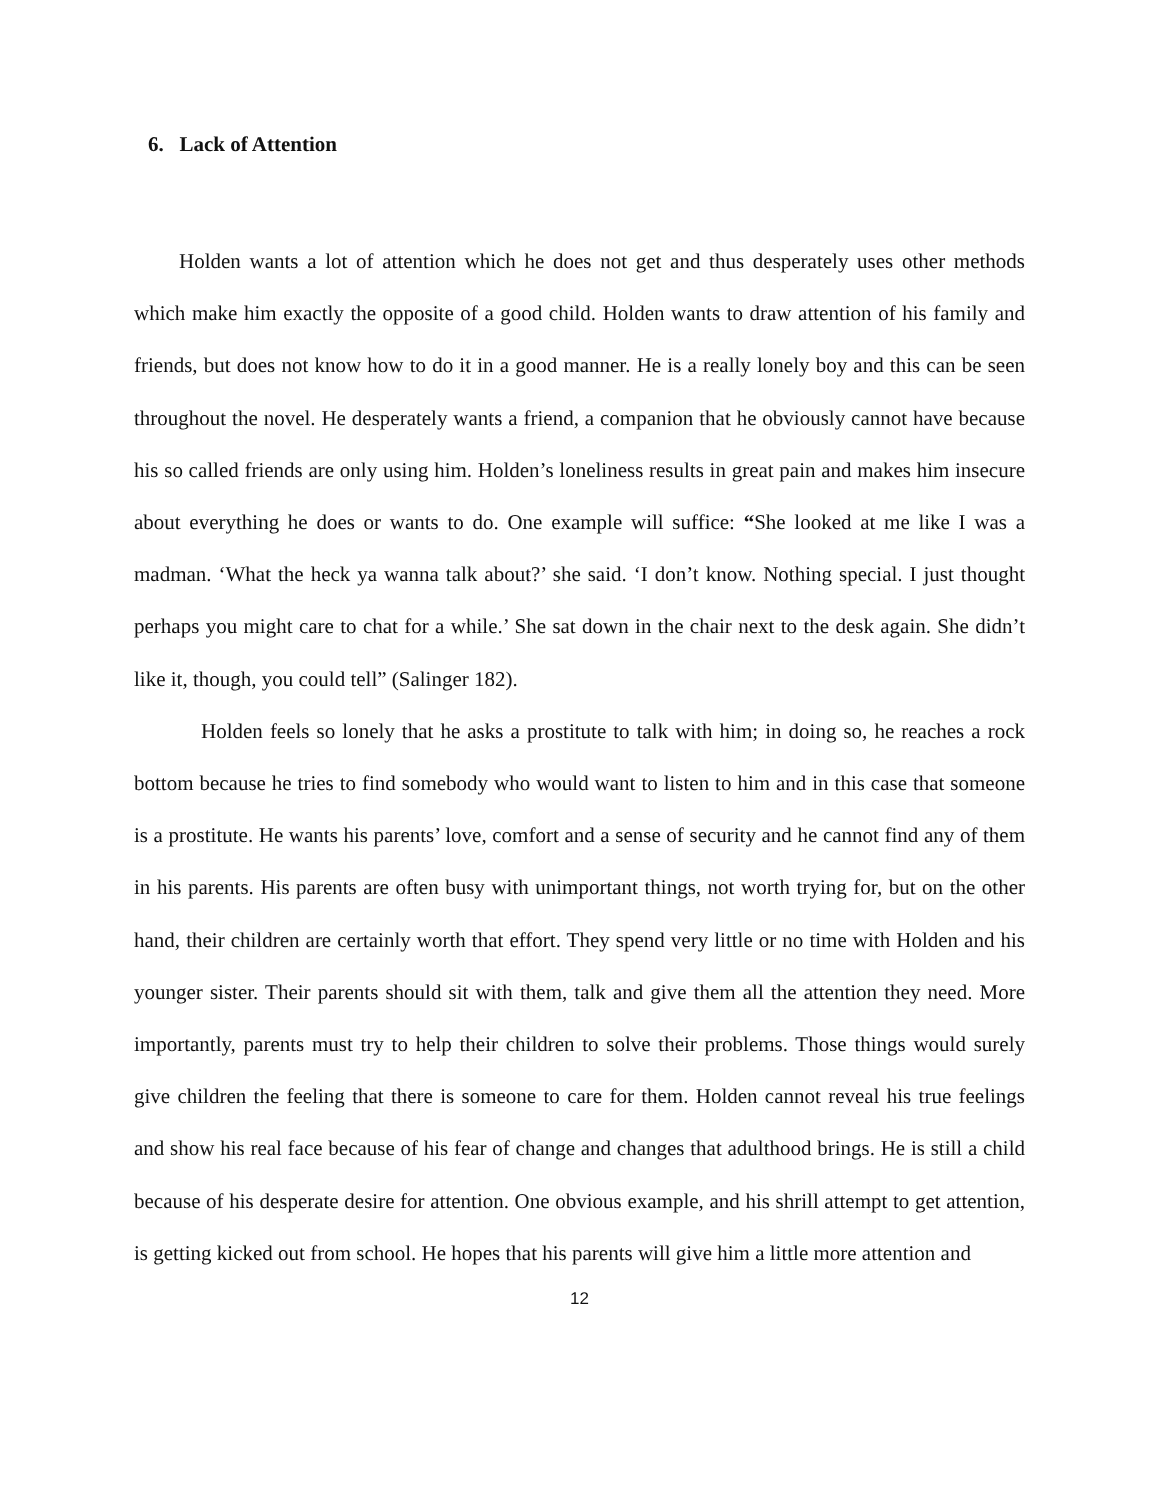6. Lack of Attention
Holden wants a lot of attention which he does not get and thus desperately uses other methods which make him exactly the opposite of a good child. Holden wants to draw attention of his family and friends, but does not know how to do it in a good manner. He is a really lonely boy and this can be seen throughout the novel. He desperately wants a friend, a companion that he obviously cannot have because his so called friends are only using him. Holden’s loneliness results in great pain and makes him insecure about everything he does or wants to do. One example will suffice: “She looked at me like I was a madman. ‘What the heck ya wanna talk about?’ she said. ‘I don’t know. Nothing special. I just thought perhaps you might care to chat for a while.’ She sat down in the chair next to the desk again. She didn’t like it, though, you could tell” (Salinger 182).
Holden feels so lonely that he asks a prostitute to talk with him; in doing so, he reaches a rock bottom because he tries to find somebody who would want to listen to him and in this case that someone is a prostitute. He wants his parents’ love, comfort and a sense of security and he cannot find any of them in his parents. His parents are often busy with unimportant things, not worth trying for, but on the other hand, their children are certainly worth that effort. They spend very little or no time with Holden and his younger sister. Their parents should sit with them, talk and give them all the attention they need. More importantly, parents must try to help their children to solve their problems. Those things would surely give children the feeling that there is someone to care for them. Holden cannot reveal his true feelings and show his real face because of his fear of change and changes that adulthood brings. He is still a child because of his desperate desire for attention. One obvious example, and his shrill attempt to get attention, is getting kicked out from school. He hopes that his parents will give him a little more attention and
12